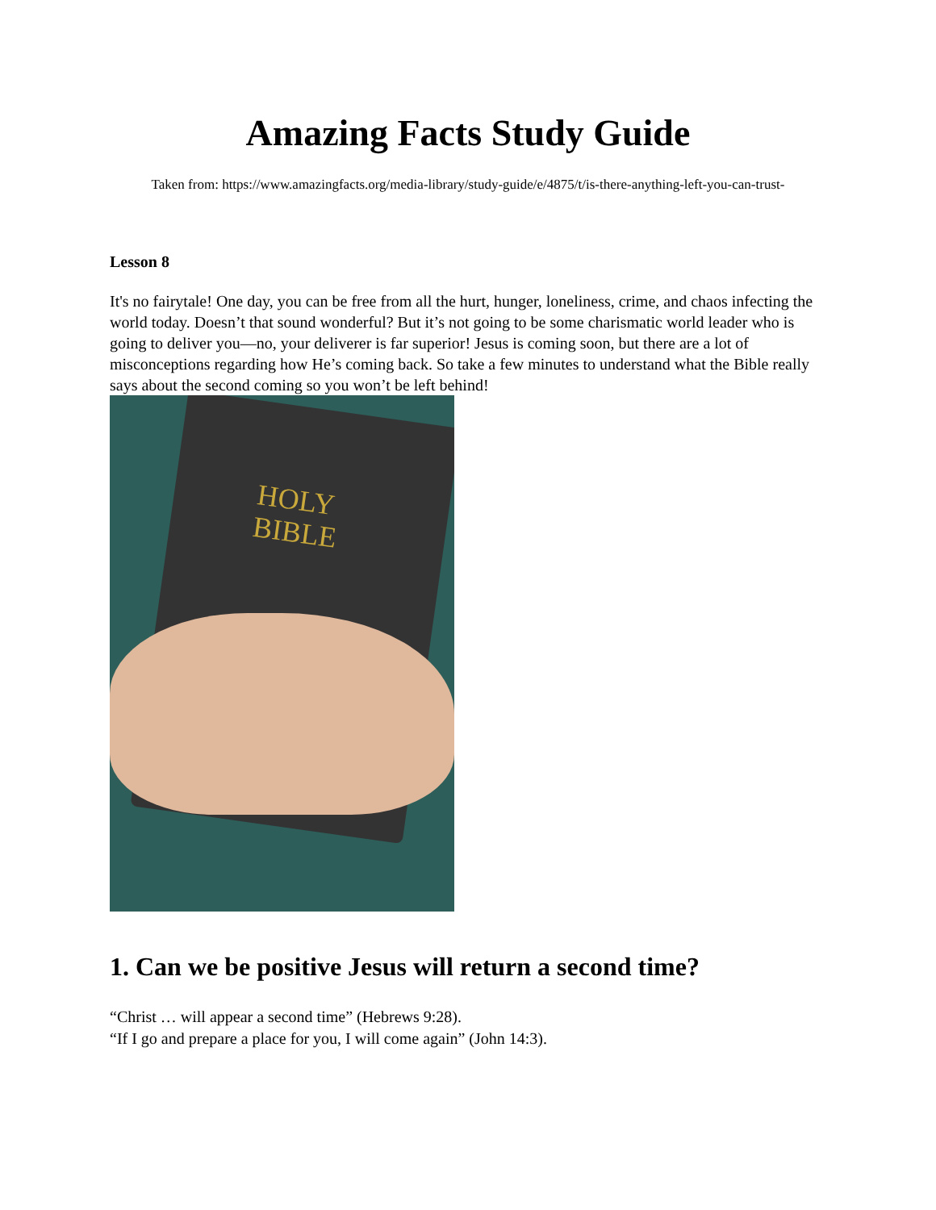Amazing Facts Study Guide
Taken from: https://www.amazingfacts.org/media-library/study-guide/e/4875/t/is-there-anything-left-you-can-trust-
Lesson 8
It's no fairytale! One day, you can be free from all the hurt, hunger, loneliness, crime, and chaos infecting the world today. Doesn’t that sound wonderful? But it’s not going to be some charismatic world leader who is going to deliver you—no, your deliverer is far superior! Jesus is coming soon, but there are a lot of misconceptions regarding how He’s coming back. So take a few minutes to understand what the Bible really says about the second coming so you won’t be left behind!
HOLY
BIBLE
1. Can we be positive Jesus will return a second time?
“Christ … will appear a second time” (Hebrews 9:28).
“If I go and prepare a place for you, I will come again” (John 14:3).